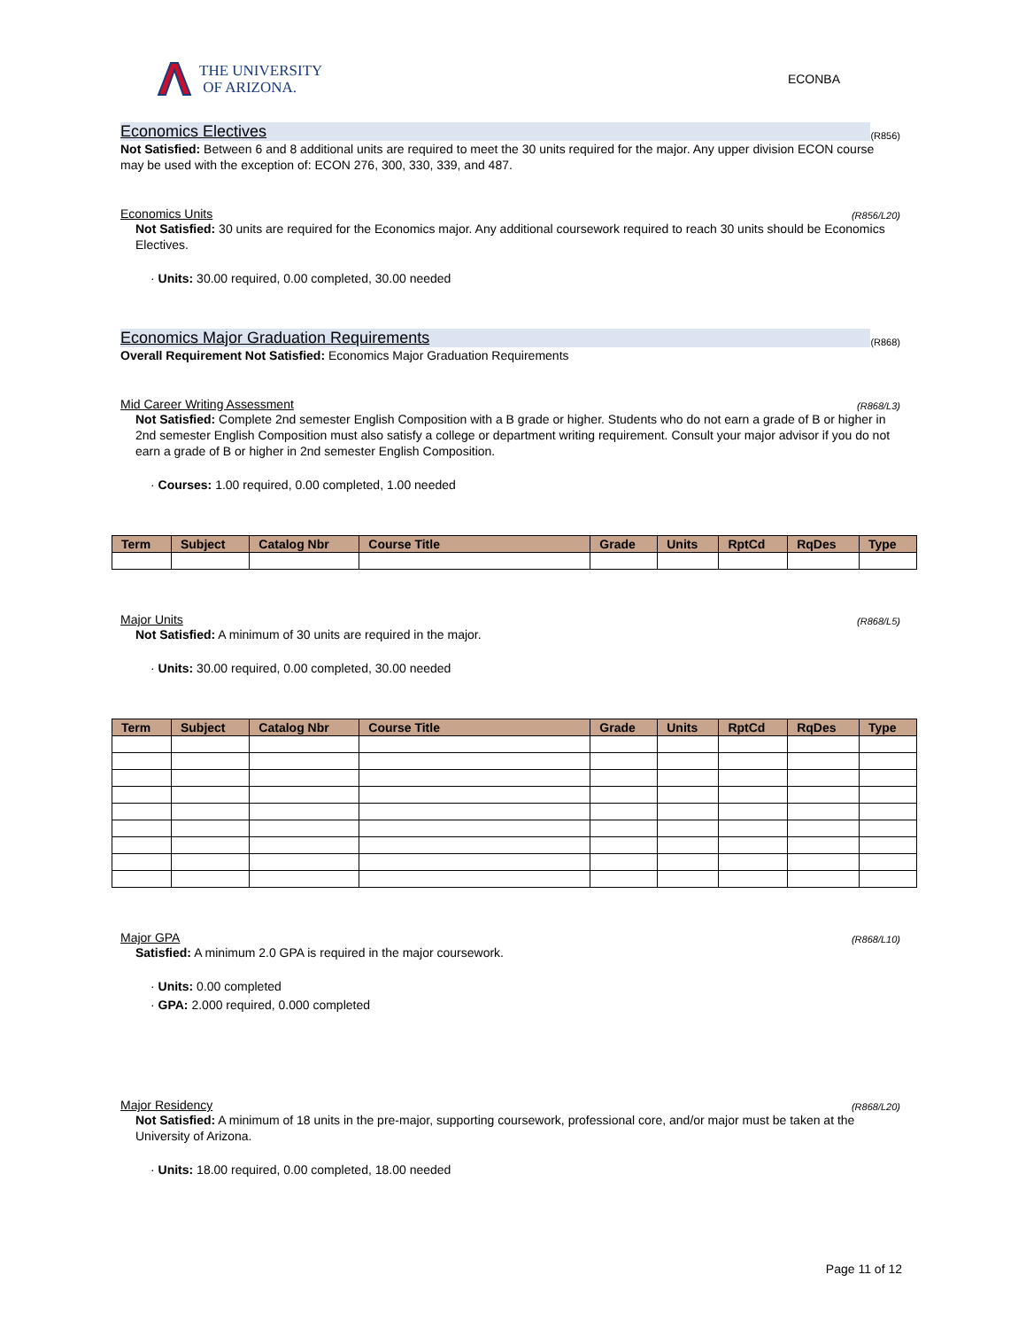THE UNIVERSITY
OF ARIZONA.
ECONBA
Economics Electives (R856)
Not Satisfied: Between 6 and 8 additional units are required to meet the 30 units required for the major. Any upper division ECON course may be used with the exception of: ECON 276, 300, 330, 339, and 487.
Economics Units (R856/L20)
Not Satisfied: 30 units are required for the Economics major. Any additional coursework required to reach 30 units should be Economics Electives.
· Units: 30.00 required, 0.00 completed, 30.00 needed
Economics Major Graduation Requirements (R868)
Overall Requirement Not Satisfied: Economics Major Graduation Requirements
Mid Career Writing Assessment (R868/L3)
Not Satisfied: Complete 2nd semester English Composition with a B grade or higher. Students who do not earn a grade of B or higher in 2nd semester English Composition must also satisfy a college or department writing requirement. Consult your major advisor if you do not earn a grade of B or higher in 2nd semester English Composition.
· Courses: 1.00 required, 0.00 completed, 1.00 needed
| Term | Subject | Catalog Nbr | Course Title | Grade | Units | RptCd | RqDes | Type |
| --- | --- | --- | --- | --- | --- | --- | --- | --- |
Major Units (R868/L5)
Not Satisfied: A minimum of 30 units are required in the major.
· Units: 30.00 required, 0.00 completed, 30.00 needed
| Term | Subject | Catalog Nbr | Course Title | Grade | Units | RptCd | RqDes | Type |
| --- | --- | --- | --- | --- | --- | --- | --- | --- |
Major GPA (R868/L10)
Satisfied: A minimum 2.0 GPA is required in the major coursework.
· Units: 0.00 completed
· GPA: 2.000 required, 0.000 completed
Major Residency (R868/L20)
Not Satisfied: A minimum of 18 units in the pre-major, supporting coursework, professional core, and/or major must be taken at the University of Arizona.
· Units: 18.00 required, 0.00 completed, 18.00 needed
Page 11 of 12